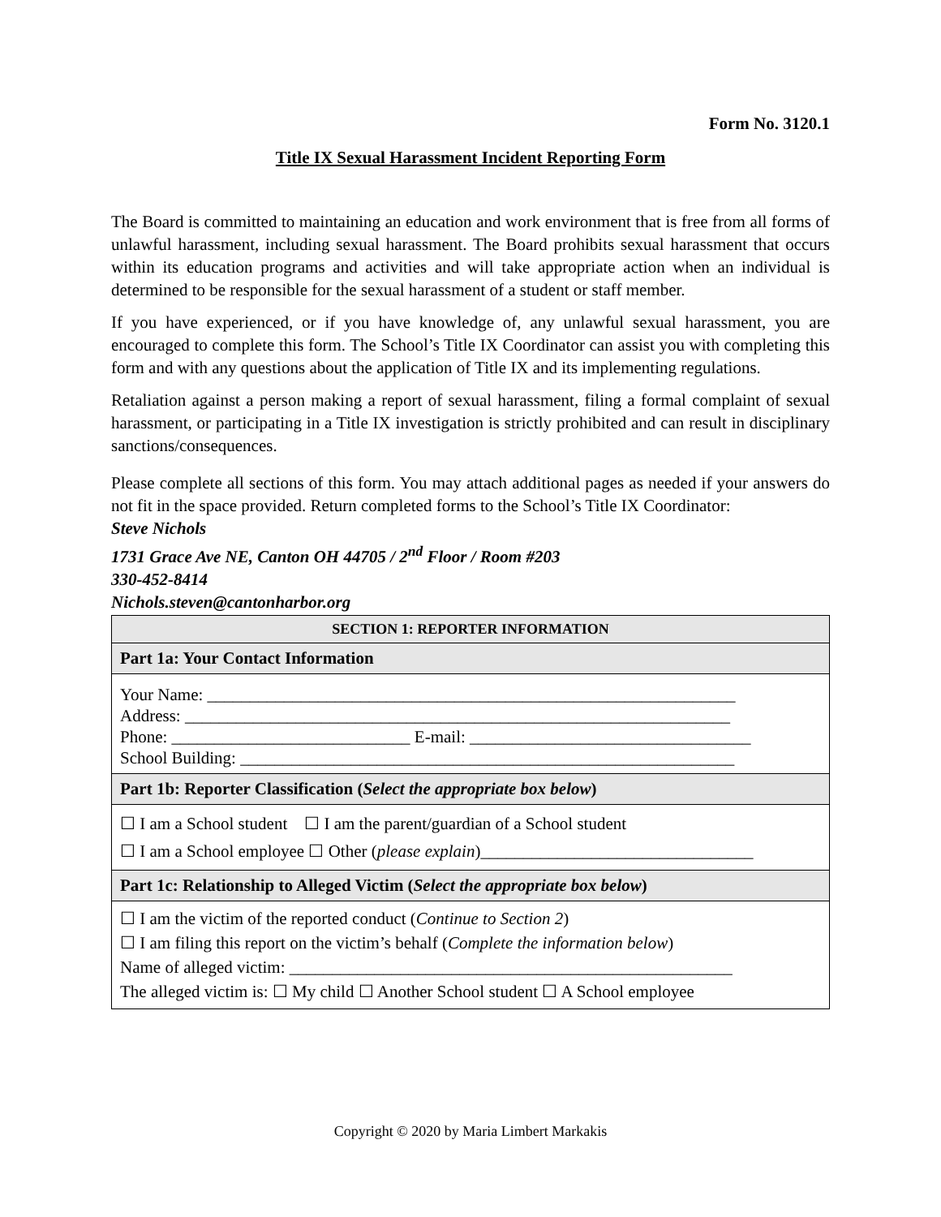Form No. 3120.1
Title IX Sexual Harassment Incident Reporting Form
The Board is committed to maintaining an education and work environment that is free from all forms of unlawful harassment, including sexual harassment. The Board prohibits sexual harassment that occurs within its education programs and activities and will take appropriate action when an individual is determined to be responsible for the sexual harassment of a student or staff member.
If you have experienced, or if you have knowledge of, any unlawful sexual harassment, you are encouraged to complete this form. The School’s Title IX Coordinator can assist you with completing this form and with any questions about the application of Title IX and its implementing regulations.
Retaliation against a person making a report of sexual harassment, filing a formal complaint of sexual harassment, or participating in a Title IX investigation is strictly prohibited and can result in disciplinary sanctions/consequences.
Please complete all sections of this form. You may attach additional pages as needed if your answers do not fit in the space provided. Return completed forms to the School’s Title IX Coordinator:
Steve Nichols
1731 Grace Ave NE, Canton OH 44705 / 2<sup>nd</sup> Floor / Room #203
330-452-8414
Nichols.steven@cantonharbor.org
| SECTION 1: REPORTER INFORMATION |
| --- |
| Part 1a: Your Contact Information |
| Your Name: ______________________________________________________________ Address: ________________________________________________________________ Phone: ____________________________ E-mail: _________________________________ School Building: __________________________________________________________ |
| Part 1b: Reporter Classification ( Select the appropriate box below ) |
| ☐ I am a School student ☐ I am the parent/guardian of a School student ☐ I am a School employee ☐ Other ( please explain )________________________________ |
| Part 1c: Relationship to Alleged Victim ( Select the appropriate box below ) |
| ☐ I am the victim of the reported conduct ( Continue to Section 2 ) ☐ I am filing this report on the victim’s behalf ( Complete the information below ) Name of alleged victim: ____________________________________________________ The alleged victim is: ☐ My child ☐ Another School student ☐ A School employee |
Copyright © 2020 by Maria Limbert Markakis